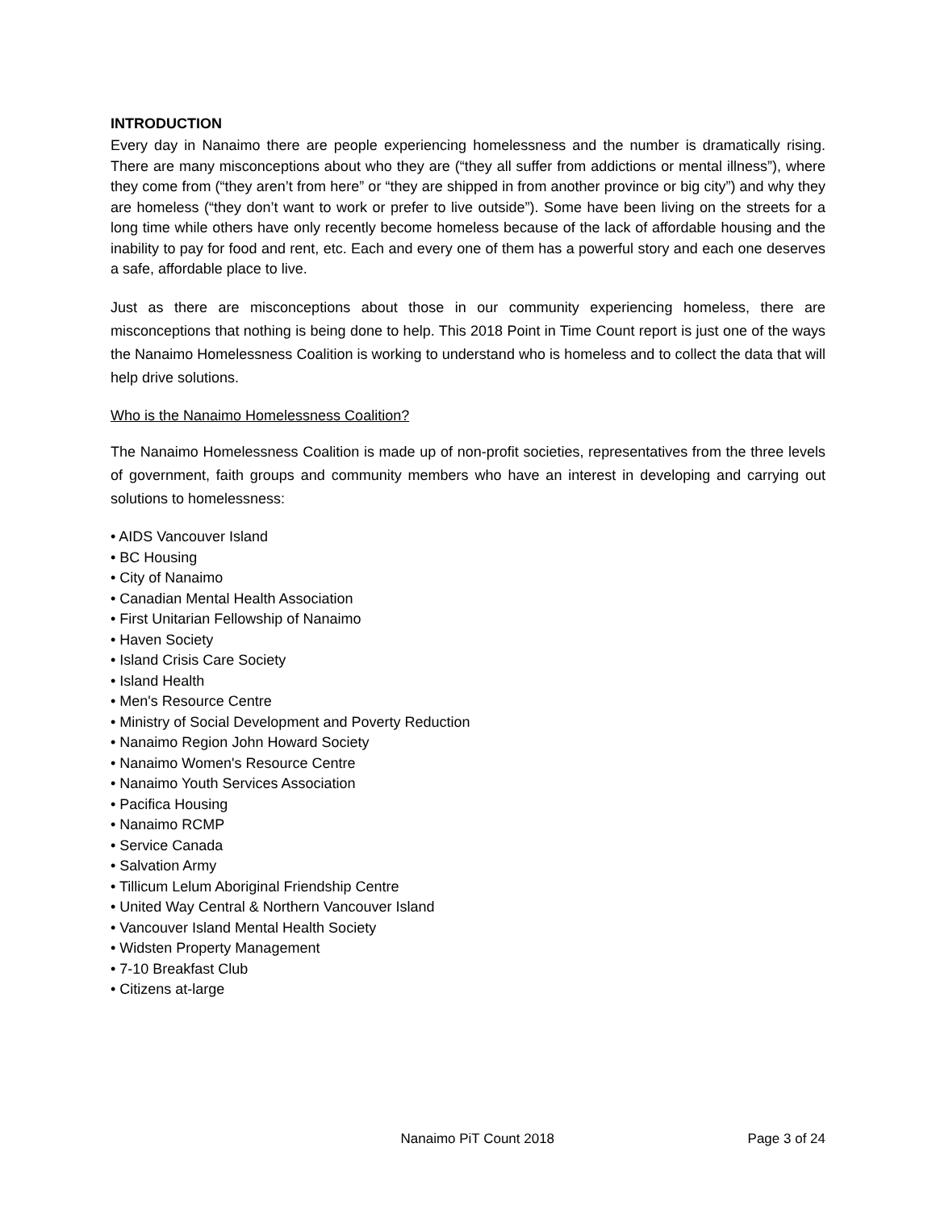INTRODUCTION
Every day in Nanaimo there are people experiencing homelessness and the number is dramatically rising. There are many misconceptions about who they are (“they all suffer from addictions or mental illness”), where they come from (“they aren’t from here” or “they are shipped in from another province or big city”) and why they are homeless (“they don’t want to work or prefer to live outside”). Some have been living on the streets for a long time while others have only recently become homeless because of the lack of affordable housing and the inability to pay for food and rent, etc. Each and every one of them has a powerful story and each one deserves a safe, affordable place to live.
Just as there are misconceptions about those in our community experiencing homeless, there are misconceptions that nothing is being done to help. This 2018 Point in Time Count report is just one of the ways the Nanaimo Homelessness Coalition is working to understand who is homeless and to collect the data that will help drive solutions.
Who is the Nanaimo Homelessness Coalition?
The Nanaimo Homelessness Coalition is made up of non-profit societies, representatives from the three levels of government, faith groups and community members who have an interest in developing and carrying out solutions to homelessness:
• AIDS Vancouver Island
• BC Housing
• City of Nanaimo
• Canadian Mental Health Association
• First Unitarian Fellowship of Nanaimo
• Haven Society
• Island Crisis Care Society
• Island Health
• Men's Resource Centre
• Ministry of Social Development and Poverty Reduction
• Nanaimo Region John Howard Society
• Nanaimo Women's Resource Centre
• Nanaimo Youth Services Association
• Pacifica Housing
• Nanaimo RCMP
• Service Canada
• Salvation Army
• Tillicum Lelum Aboriginal Friendship Centre
• United Way Central & Northern Vancouver Island
• Vancouver Island Mental Health Society
• Widsten Property Management
• 7-10 Breakfast Club
• Citizens at-large
Nanaimo PiT Count 2018 Page 3 of 24